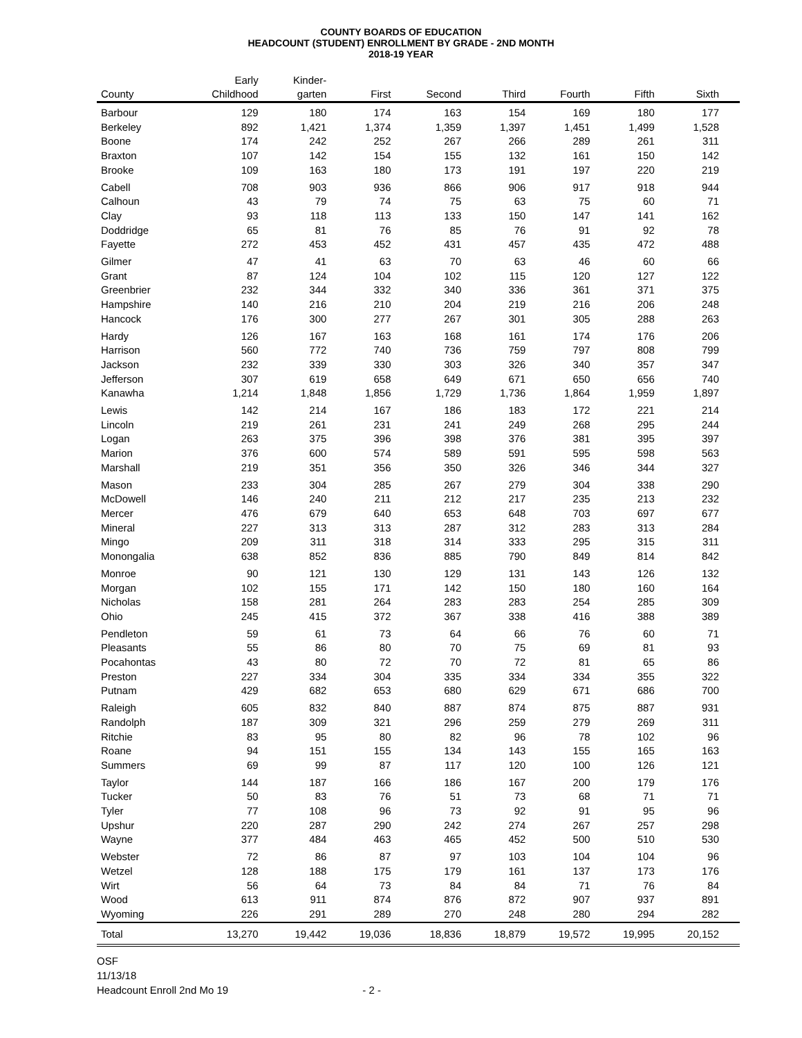COUNTY BOARDS OF EDUCATION
HEADCOUNT (STUDENT) ENROLLMENT BY GRADE - 2ND MONTH
2018-19 YEAR
| County | Early Childhood | Kinder- garten | First | Second | Third | Fourth | Fifth | Sixth |
| --- | --- | --- | --- | --- | --- | --- | --- | --- |
| Barbour | 129 | 180 | 174 | 163 | 154 | 169 | 180 | 177 |
| Berkeley | 892 | 1,421 | 1,374 | 1,359 | 1,397 | 1,451 | 1,499 | 1,528 |
| Boone | 174 | 242 | 252 | 267 | 266 | 289 | 261 | 311 |
| Braxton | 107 | 142 | 154 | 155 | 132 | 161 | 150 | 142 |
| Brooke | 109 | 163 | 180 | 173 | 191 | 197 | 220 | 219 |
| Cabell | 708 | 903 | 936 | 866 | 906 | 917 | 918 | 944 |
| Calhoun | 43 | 79 | 74 | 75 | 63 | 75 | 60 | 71 |
| Clay | 93 | 118 | 113 | 133 | 150 | 147 | 141 | 162 |
| Doddridge | 65 | 81 | 76 | 85 | 76 | 91 | 92 | 78 |
| Fayette | 272 | 453 | 452 | 431 | 457 | 435 | 472 | 488 |
| Gilmer | 47 | 41 | 63 | 70 | 63 | 46 | 60 | 66 |
| Grant | 87 | 124 | 104 | 102 | 115 | 120 | 127 | 122 |
| Greenbrier | 232 | 344 | 332 | 340 | 336 | 361 | 371 | 375 |
| Hampshire | 140 | 216 | 210 | 204 | 219 | 216 | 206 | 248 |
| Hancock | 176 | 300 | 277 | 267 | 301 | 305 | 288 | 263 |
| Hardy | 126 | 167 | 163 | 168 | 161 | 174 | 176 | 206 |
| Harrison | 560 | 772 | 740 | 736 | 759 | 797 | 808 | 799 |
| Jackson | 232 | 339 | 330 | 303 | 326 | 340 | 357 | 347 |
| Jefferson | 307 | 619 | 658 | 649 | 671 | 650 | 656 | 740 |
| Kanawha | 1,214 | 1,848 | 1,856 | 1,729 | 1,736 | 1,864 | 1,959 | 1,897 |
| Lewis | 142 | 214 | 167 | 186 | 183 | 172 | 221 | 214 |
| Lincoln | 219 | 261 | 231 | 241 | 249 | 268 | 295 | 244 |
| Logan | 263 | 375 | 396 | 398 | 376 | 381 | 395 | 397 |
| Marion | 376 | 600 | 574 | 589 | 591 | 595 | 598 | 563 |
| Marshall | 219 | 351 | 356 | 350 | 326 | 346 | 344 | 327 |
| Mason | 233 | 304 | 285 | 267 | 279 | 304 | 338 | 290 |
| McDowell | 146 | 240 | 211 | 212 | 217 | 235 | 213 | 232 |
| Mercer | 476 | 679 | 640 | 653 | 648 | 703 | 697 | 677 |
| Mineral | 227 | 313 | 313 | 287 | 312 | 283 | 313 | 284 |
| Mingo | 209 | 311 | 318 | 314 | 333 | 295 | 315 | 311 |
| Monongalia | 638 | 852 | 836 | 885 | 790 | 849 | 814 | 842 |
| Monroe | 90 | 121 | 130 | 129 | 131 | 143 | 126 | 132 |
| Morgan | 102 | 155 | 171 | 142 | 150 | 180 | 160 | 164 |
| Nicholas | 158 | 281 | 264 | 283 | 283 | 254 | 285 | 309 |
| Ohio | 245 | 415 | 372 | 367 | 338 | 416 | 388 | 389 |
| Pendleton | 59 | 61 | 73 | 64 | 66 | 76 | 60 | 71 |
| Pleasants | 55 | 86 | 80 | 70 | 75 | 69 | 81 | 93 |
| Pocahontas | 43 | 80 | 72 | 70 | 72 | 81 | 65 | 86 |
| Preston | 227 | 334 | 304 | 335 | 334 | 334 | 355 | 322 |
| Putnam | 429 | 682 | 653 | 680 | 629 | 671 | 686 | 700 |
| Raleigh | 605 | 832 | 840 | 887 | 874 | 875 | 887 | 931 |
| Randolph | 187 | 309 | 321 | 296 | 259 | 279 | 269 | 311 |
| Ritchie | 83 | 95 | 80 | 82 | 96 | 78 | 102 | 96 |
| Roane | 94 | 151 | 155 | 134 | 143 | 155 | 165 | 163 |
| Summers | 69 | 99 | 87 | 117 | 120 | 100 | 126 | 121 |
| Taylor | 144 | 187 | 166 | 186 | 167 | 200 | 179 | 176 |
| Tucker | 50 | 83 | 76 | 51 | 73 | 68 | 71 | 71 |
| Tyler | 77 | 108 | 96 | 73 | 92 | 91 | 95 | 96 |
| Upshur | 220 | 287 | 290 | 242 | 274 | 267 | 257 | 298 |
| Wayne | 377 | 484 | 463 | 465 | 452 | 500 | 510 | 530 |
| Webster | 72 | 86 | 87 | 97 | 103 | 104 | 104 | 96 |
| Wetzel | 128 | 188 | 175 | 179 | 161 | 137 | 173 | 176 |
| Wirt | 56 | 64 | 73 | 84 | 84 | 71 | 76 | 84 |
| Wood | 613 | 911 | 874 | 876 | 872 | 907 | 937 | 891 |
| Wyoming | 226 | 291 | 289 | 270 | 248 | 280 | 294 | 282 |
| Total | 13,270 | 19,442 | 19,036 | 18,836 | 18,879 | 19,572 | 19,995 | 20,152 |
OSF
11/13/18
Headcount Enroll 2nd Mo 19 - 2 -